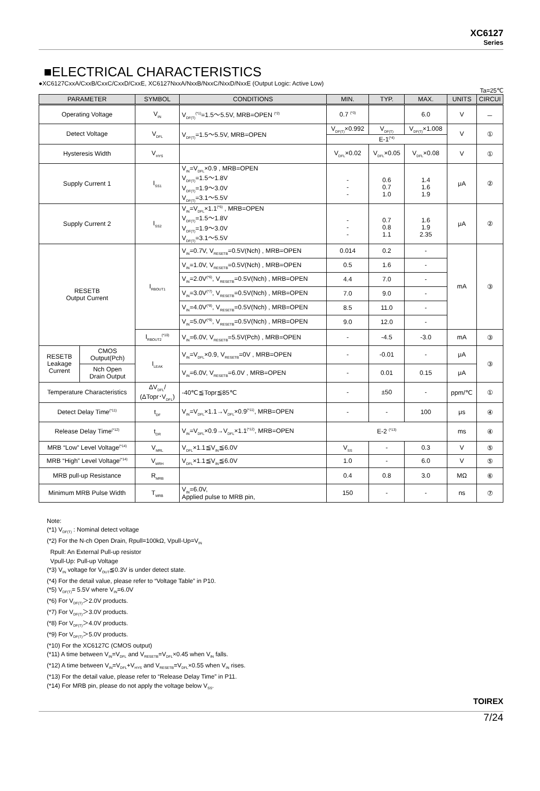XC6127
Series
■ELECTRICAL CHARACTERISTICS
●XC6127CxxA/CxxB/CxxC/CxxD/CxxE, XC6127NxxA/NxxB/NxxC/NxxD/NxxE (Output Logic: Active Low)
Ta=25℃
| PARAMETER | | SYMBOL | CONDITIONS | MIN. | TYP. | MAX. | UNITS | CIRCUI |
| --- | --- | --- | --- | --- | --- | --- | --- | --- |
| Operating Voltage | | V<sub>IN</sub> | V<sub>DF(T)</sub><sup>(*1)</sup>=1.5～5.5V, MRB=OPEN <sup>(*2)</sup> | 0.7 <sup>(*3)</sup> | | 6.0 | V | － |
| Detect Voltage | | V<sub>DFL</sub> | V<sub>DF(T)</sub>=1.5～5.5V, MRB=OPEN | V<sub>DF(T)</sub>×0.992 | V<sub>DF(T)</sub> | V<sub>DF(T)</sub>×1.008 | V | ① |
| | | | | E-1<sup>(*4)</sup> | | | | |
| Hysteresis Width | | V<sub>HYS</sub> | | V<sub>DFL</sub>×0.02 | V<sub>DFL</sub>×0.05 | V<sub>DFL</sub>×0.08 | V | ① |
| Supply Current 1 | | I<sub>SS1</sub> | V<sub>IN</sub>=V<sub>DFL</sub>×0.9 , MRB=OPEN V<sub>DF(T)</sub>=1.5～1.8V V<sub>DF(T)</sub>=1.9～3.0V V<sub>DF(T)</sub>=3.1～5.5V | - - - | 0.6 0.7 1.0 | 1.4 1.6 1.9 | μA | ② |
| Supply Current 2 | | I<sub>SS2</sub> | V<sub>IN</sub>=V<sub>DFL</sub>×1.1<sup>(*5)</sup> , MRB=OPEN V<sub>DF(T)</sub>=1.5～1.8V V<sub>DF(T)</sub>=1.9～3.0V V<sub>DF(T)</sub>=3.1～5.5V | - - - | 0.7 0.8 1.1 | 1.6 1.9 2.35 | μA | ② |
| RESETB Output Current | | I<sub>RBOUT1</sub> | V<sub>IN</sub>=0.7V, V<sub>RESETB</sub>=0.5V(Nch) , MRB=OPEN | 0.014 | 0.2 | - | mA | ③ |
| | | | V<sub>IN</sub>=1.0V, V<sub>RESETB</sub>=0.5V(Nch) , MRB=OPEN | 0.5 | 1.6 | - | | |
| | | | V<sub>IN</sub>=2.0V<sup>(*6)</sup>, V<sub>RESETB</sub>=0.5V(Nch) , MRB=OPEN | 4.4 | 7.0 | - | | |
| | | | V<sub>IN</sub>=3.0V<sup>(*7)</sup>, V<sub>RESETB</sub>=0.5V(Nch) , MRB=OPEN | 7.0 | 9.0 | - | | |
| | | | V<sub>IN</sub>=4.0V<sup>(*8)</sup>, V<sub>RESETB</sub>=0.5V(Nch) , MRB=OPEN | 8.5 | 11.0 | - | | |
| | | | V<sub>IN</sub>=5.0V<sup>(*9)</sup>, V<sub>RESETB</sub>=0.5V(Nch) , MRB=OPEN | 9.0 | 12.0 | - | | |
| | | I<sub>RBOUT2</sub><sup>(*10)</sup> | V<sub>IN</sub>=6.0V, V<sub>RESETB</sub>=5.5V(Pch) , MRB=OPEN | - | -4.5 | -3.0 | mA | ③ |
| RESETB Leakage Current | CMOS Output(Pch) | I<sub>LEAK</sub> | V<sub>IN</sub>=V<sub>DFL</sub>×0.9, V<sub>RESETB</sub>=0V , MRB=OPEN | - | -0.01 | - | μA | ③ |
| | Nch Open Drain Output | | V<sub>IN</sub>=6.0V, V<sub>RESETB</sub>=6.0V , MRB=OPEN | - | 0.01 | 0.15 | μA | |
| Temperature Characteristics | | ΔV<sub>DFL</sub>/ (ΔTopr･V<sub>DFL</sub>) | -40℃≦Topr≦85℃ | - | ±50 | - | ppm/℃ | ① |
| Detect Delay Time<sup>(*11)</sup> | | t<sub>DF</sub> | V<sub>IN</sub>=V<sub>DFL</sub>×1.1→V<sub>DFL</sub>×0.9<sup>(*11)</sup>, MRB=OPEN | - | - | 100 | μs | ④ |
| Release Delay Time<sup>(*12)</sup> | | t<sub>DR</sub> | V<sub>IN</sub>=V<sub>DFL</sub>×0.9→V<sub>DFL</sub>×1.1<sup>(*12)</sup>, MRB=OPEN | E-2 <sup>(*13)</sup> | | | ms | ④ |
| MRB “Low” Level Voltage<sup>(*14)</sup> | | V<sub>MRL</sub> | V<sub>DFL</sub>×1.1≦V<sub>IN</sub>≦6.0V | V<sub>SS</sub> | - | 0.3 | V | ⑤ |
| MRB “High” Level Voltage<sup>(*14)</sup> | | V<sub>MRH</sub> | V<sub>DFL</sub>×1.1≦V<sub>IN</sub>≦6.0V | 1.0 | - | 6.0 | V | ⑤ |
| MRB pull-up Resistance | | R<sub>MRB</sub> | | 0.4 | 0.8 | 3.0 | MΩ | ⑥ |
| Minimum MRB Pulse Width | | T<sub>MRB</sub> | V<sub>IN</sub>=6.0V, Applied pulse to MRB pin, | 150 | - | - | ns | ⑦ |
Note:
(*1) V<sub>DF(T)</sub> : Nominal detect voltage
(*2) For the N-ch Open Drain, Rpull=100kΩ, Vpull-Up=V<sub>IN</sub>
Rpull: An External Pull-up resistor
Vpull-Up: Pull-up Voltage
(*3) V<sub>IN</sub> voltage for V<sub>OUT</sub>≦0.3V is under detect state.
(*4) For the detail value, please refer to “Voltage Table” in P10.
(*5) V<sub>DF(T)</sub>= 5.5V where V<sub>IN</sub>=6.0V
(*6) For V<sub>DF(T)</sub>＞2.0V products.
(*7) For V<sub>DF(T)</sub>＞3.0V products.
(*8) For V<sub>DF(T)</sub>＞4.0V products.
(*9) For V<sub>DF(T)</sub>＞5.0V products.
(*10) For the XC6127C (CMOS output)
(*11) A time between V<sub>IN</sub>=V<sub>DFL</sub> and V<sub>RESETB</sub>=V<sub>DFL</sub>×0.45 when V<sub>IN</sub> falls.
(*12) A time between V<sub>IN</sub>=V<sub>DFL</sub>+V<sub>HYS</sub> and V<sub>RESETB</sub>=V<sub>DFL</sub>×0.55 when V<sub>IN</sub> rises.
(*13) For the detail value, please refer to “Release Delay Time” in P11.
(*14) For MRB pin, please do not apply the voltage below V<sub>SS</sub>.
TOIREX
7/24